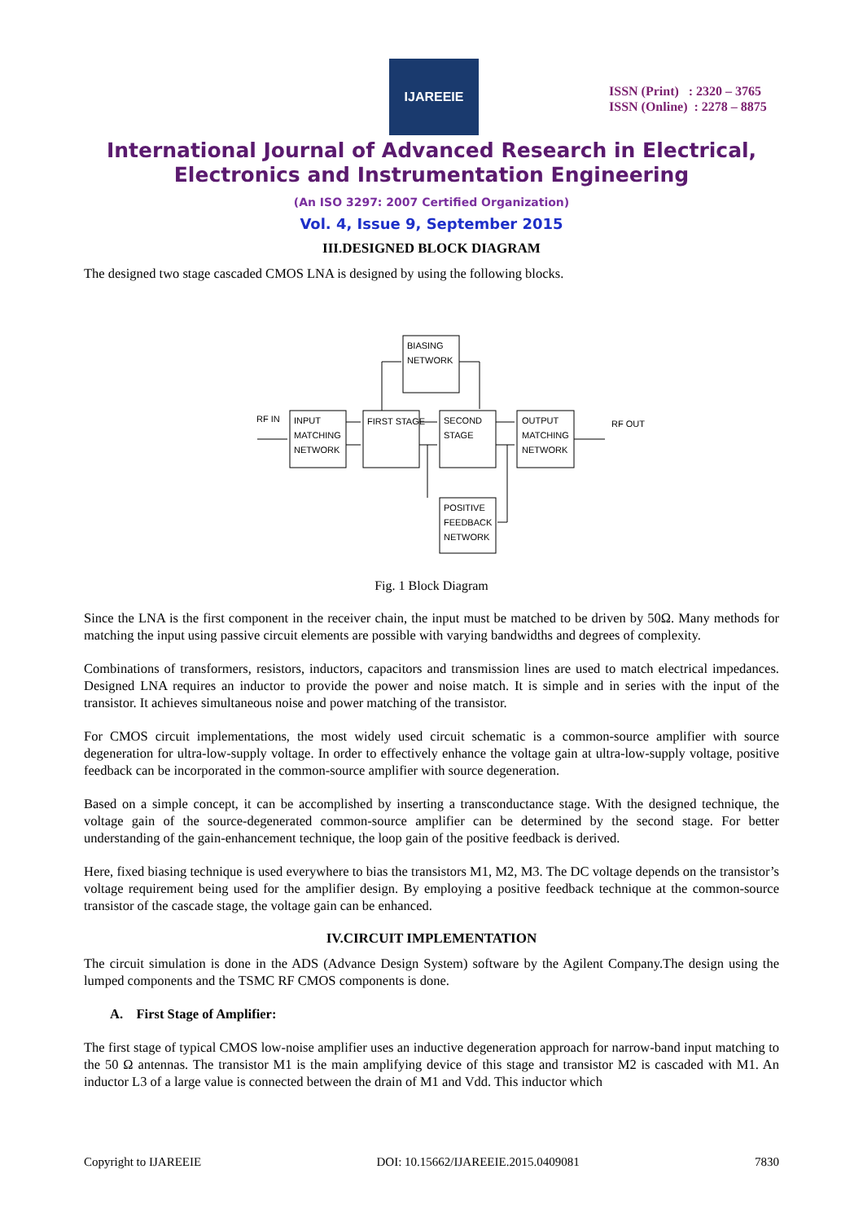IJAREEIE
ISSN (Print) : 2320 – 3765
ISSN (Online) : 2278 – 8875
International Journal of Advanced Research in Electrical,
Electronics and Instrumentation Engineering
(An ISO 3297: 2007 Certified Organization)
Vol. 4, Issue 9, September 2015
III.DESIGNED BLOCK DIAGRAM
The designed two stage cascaded CMOS LNA is designed by using the following blocks.
RF IN
RF OUT
BIASING
NETWORK
INPUT
MATCHING
NETWORK
FIRST STAGE
SECOND
STAGE
OUTPUT
MATCHING
NETWORK
POSITIVE
FEEDBACK
NETWORK
Fig. 1 Block Diagram
Since the LNA is the first component in the receiver chain, the input must be matched to be driven by 50Ω. Many methods for matching the input using passive circuit elements are possible with varying bandwidths and degrees of complexity.
Combinations of transformers, resistors, inductors, capacitors and transmission lines are used to match electrical impedances. Designed LNA requires an inductor to provide the power and noise match. It is simple and in series with the input of the transistor. It achieves simultaneous noise and power matching of the transistor.
For CMOS circuit implementations, the most widely used circuit schematic is a common-source amplifier with source degeneration for ultra-low-supply voltage. In order to effectively enhance the voltage gain at ultra-low-supply voltage, positive feedback can be incorporated in the common-source amplifier with source degeneration.
Based on a simple concept, it can be accomplished by inserting a transconductance stage. With the designed technique, the voltage gain of the source-degenerated common-source amplifier can be determined by the second stage. For better understanding of the gain-enhancement technique, the loop gain of the positive feedback is derived.
Here, fixed biasing technique is used everywhere to bias the transistors M1, M2, M3. The DC voltage depends on the transistor’s voltage requirement being used for the amplifier design. By employing a positive feedback technique at the common-source transistor of the cascade stage, the voltage gain can be enhanced.
IV.CIRCUIT IMPLEMENTATION
The circuit simulation is done in the ADS (Advance Design System) software by the Agilent Company.The design using the lumped components and the TSMC RF CMOS components is done.
A. First Stage of Amplifier:
The first stage of typical CMOS low-noise amplifier uses an inductive degeneration approach for narrow-band input matching to the 50 Ω antennas. The transistor M1 is the main amplifying device of this stage and transistor M2 is cascaded with M1. An inductor L3 of a large value is connected between the drain of M1 and Vdd. This inductor which
Copyright to IJAREEIE DOI: 10.15662/IJAREEIE.2015.0409081 7830